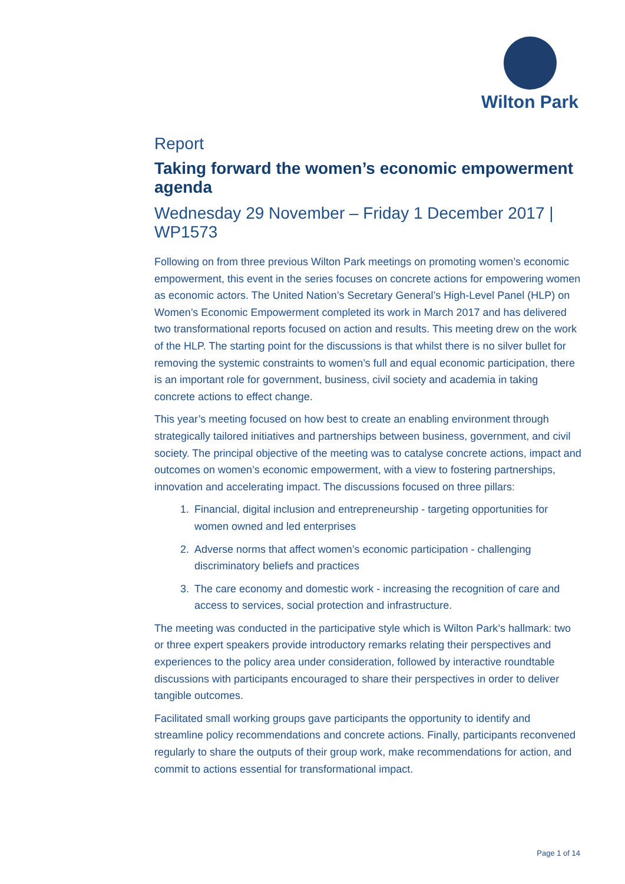Wilton Park
Report
Taking forward the women’s economic empowerment agenda
Wednesday 29 November – Friday 1 December 2017 | WP1573
Following on from three previous Wilton Park meetings on promoting women’s economic empowerment, this event in the series focuses on concrete actions for empowering women as economic actors. The United Nation’s Secretary General’s High-Level Panel (HLP) on Women’s Economic Empowerment completed its work in March 2017 and has delivered two transformational reports focused on action and results. This meeting drew on the work of the HLP. The starting point for the discussions is that whilst there is no silver bullet for removing the systemic constraints to women’s full and equal economic participation, there is an important role for government, business, civil society and academia in taking concrete actions to effect change.
This year’s meeting focused on how best to create an enabling environment through strategically tailored initiatives and partnerships between business, government, and civil society. The principal objective of the meeting was to catalyse concrete actions, impact and outcomes on women’s economic empowerment, with a view to fostering partnerships, innovation and accelerating impact. The discussions focused on three pillars:
1. Financial, digital inclusion and entrepreneurship - targeting opportunities for women owned and led enterprises
2. Adverse norms that affect women’s economic participation - challenging discriminatory beliefs and practices
3. The care economy and domestic work - increasing the recognition of care and access to services, social protection and infrastructure.
The meeting was conducted in the participative style which is Wilton Park’s hallmark: two or three expert speakers provide introductory remarks relating their perspectives and experiences to the policy area under consideration, followed by interactive roundtable discussions with participants encouraged to share their perspectives in order to deliver tangible outcomes.
Facilitated small working groups gave participants the opportunity to identify and streamline policy recommendations and concrete actions. Finally, participants reconvened regularly to share the outputs of their group work, make recommendations for action, and commit to actions essential for transformational impact.
Page 1 of 14